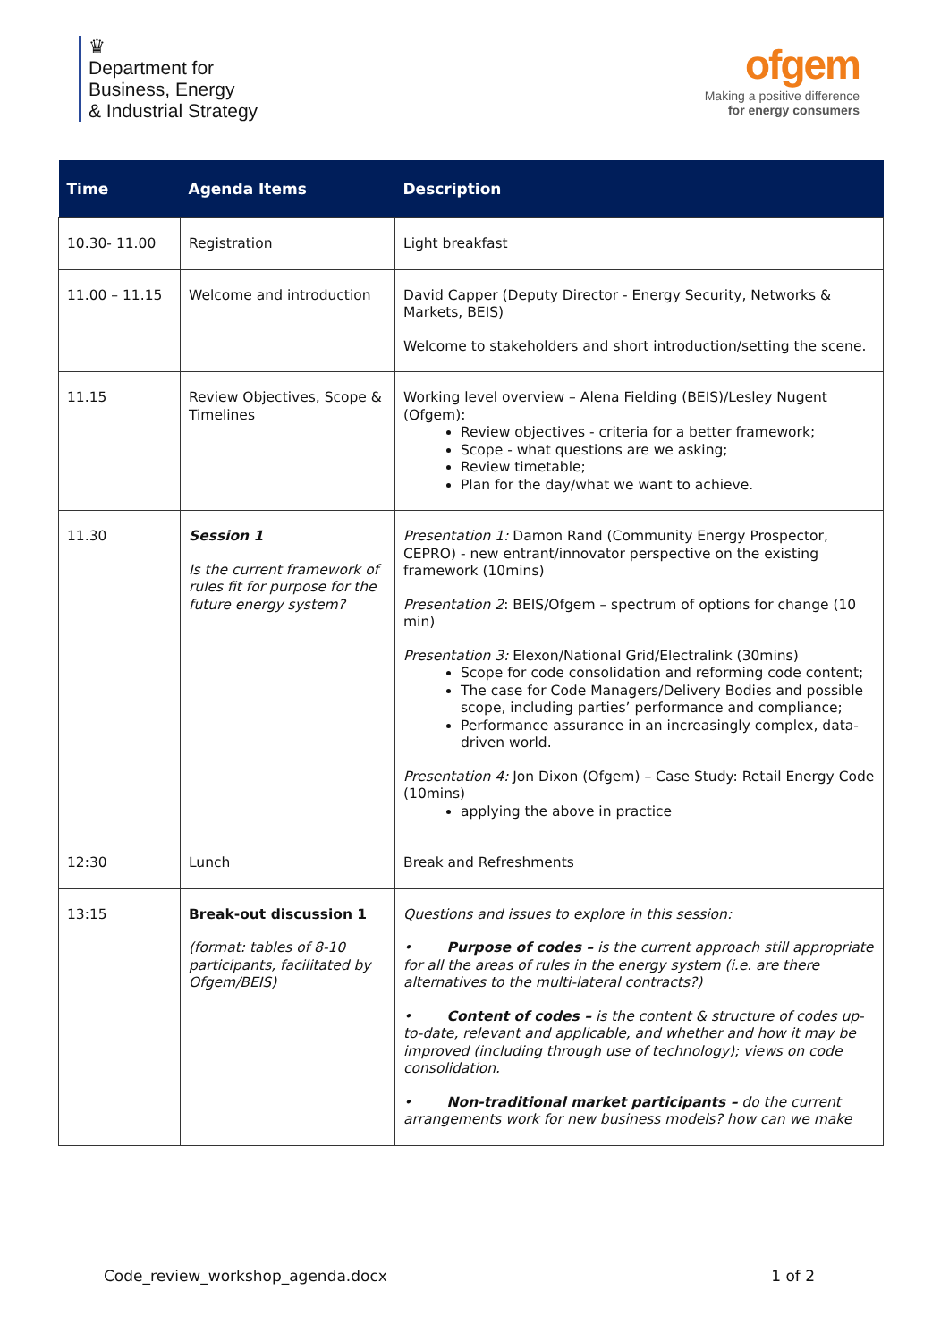♛
Department for
Business, Energy
& Industrial Strategy
ofgem
Making a positive difference
for energy consumers
| Time | Agenda Items | Description |
| --- | --- | --- |
| 10.30- 11.00 | Registration | Light breakfast |
| 11.00 – 11.15 | Welcome and introduction | David Capper (Deputy Director - Energy Security, Networks & Markets, BEIS) Welcome to stakeholders and short introduction/setting the scene. |
| 11.15 | Review Objectives, Scope & Timelines | Working level overview – Alena Fielding (BEIS)/Lesley Nugent (Ofgem): Review objectives - criteria for a better framework; Scope - what questions are we asking; Review timetable; Plan for the day/what we want to achieve. |
| 11.30 | Session 1 Is the current framework of rules fit for purpose for the future energy system? | Presentation 1: Damon Rand (Community Energy Prospector, CEPRO) - new entrant/innovator perspective on the existing framework (10mins) Presentation 2 : BEIS/Ofgem – spectrum of options for change (10 min) Presentation 3: Elexon/National Grid/Electralink (30mins) Scope for code consolidation and reforming code content; The case for Code Managers/Delivery Bodies and possible scope, including parties’ performance and compliance; Performance assurance in an increasingly complex, data-driven world. Presentation 4: Jon Dixon (Ofgem) – Case Study: Retail Energy Code (10mins) applying the above in practice |
| 12:30 | Lunch | Break and Refreshments |
| 13:15 | Break-out discussion 1 (format: tables of 8-10 participants, facilitated by Ofgem/BEIS) | Questions and issues to explore in this session: • Purpose of codes – is the current approach still appropriate for all the areas of rules in the energy system (i.e. are there alternatives to the multi-lateral contracts?) • Content of codes – is the content & structure of codes up-to-date, relevant and applicable, and whether and how it may be improved (including through use of technology); views on code consolidation. • Non-traditional market participants – do the current arrangements work for new business models? how can we make |
Code_review_workshop_agenda.docx 1 of 2